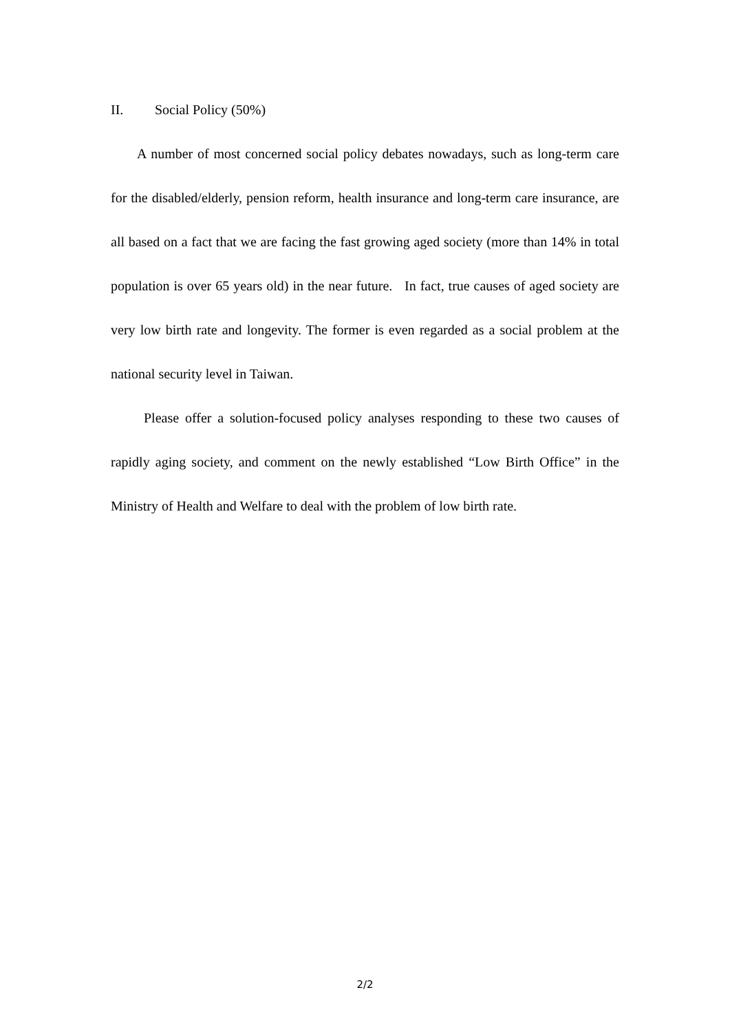II. Social Policy (50%)
A number of most concerned social policy debates nowadays, such as long-term care for the disabled/elderly, pension reform, health insurance and long-term care insurance, are all based on a fact that we are facing the fast growing aged society (more than 14% in total population is over 65 years old) in the near future. In fact, true causes of aged society are very low birth rate and longevity. The former is even regarded as a social problem at the national security level in Taiwan.
Please offer a solution-focused policy analyses responding to these two causes of rapidly aging society, and comment on the newly established “Low Birth Office” in the Ministry of Health and Welfare to deal with the problem of low birth rate.
2/2